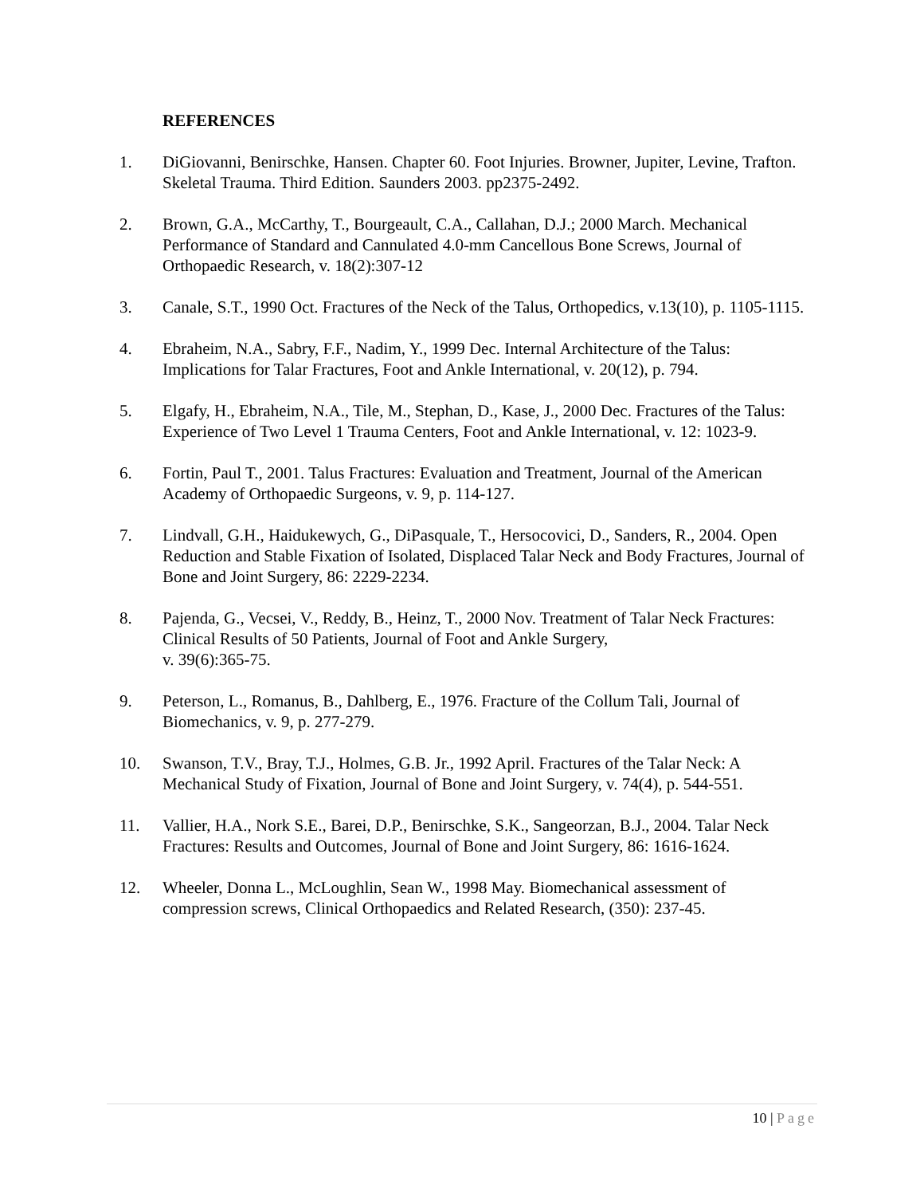REFERENCES
1. DiGiovanni, Benirschke, Hansen. Chapter 60. Foot Injuries. Browner, Jupiter, Levine, Trafton. Skeletal Trauma. Third Edition. Saunders 2003. pp2375-2492.
2. Brown, G.A., McCarthy, T., Bourgeault, C.A., Callahan, D.J.; 2000 March. Mechanical Performance of Standard and Cannulated 4.0-mm Cancellous Bone Screws, Journal of Orthopaedic Research, v. 18(2):307-12
3. Canale, S.T., 1990 Oct. Fractures of the Neck of the Talus, Orthopedics, v.13(10), p. 1105-1115.
4. Ebraheim, N.A., Sabry, F.F., Nadim, Y., 1999 Dec. Internal Architecture of the Talus: Implications for Talar Fractures, Foot and Ankle International, v. 20(12), p. 794.
5. Elgafy, H., Ebraheim, N.A., Tile, M., Stephan, D., Kase, J., 2000 Dec. Fractures of the Talus: Experience of Two Level 1 Trauma Centers, Foot and Ankle International, v. 12: 1023-9.
6. Fortin, Paul T., 2001. Talus Fractures: Evaluation and Treatment, Journal of the American Academy of Orthopaedic Surgeons, v. 9, p. 114-127.
7. Lindvall, G.H., Haidukewych, G., DiPasquale, T., Hersocovici, D., Sanders, R., 2004. Open Reduction and Stable Fixation of Isolated, Displaced Talar Neck and Body Fractures, Journal of Bone and Joint Surgery, 86: 2229-2234.
8. Pajenda, G., Vecsei, V., Reddy, B., Heinz, T., 2000 Nov. Treatment of Talar Neck Fractures: Clinical Results of 50 Patients, Journal of Foot and Ankle Surgery,
v. 39(6):365-75.
9. Peterson, L., Romanus, B., Dahlberg, E., 1976. Fracture of the Collum Tali, Journal of Biomechanics, v. 9, p. 277-279.
10. Swanson, T.V., Bray, T.J., Holmes, G.B. Jr., 1992 April. Fractures of the Talar Neck: A Mechanical Study of Fixation, Journal of Bone and Joint Surgery, v. 74(4), p. 544-551.
11. Vallier, H.A., Nork S.E., Barei, D.P., Benirschke, S.K., Sangeorzan, B.J., 2004. Talar Neck Fractures: Results and Outcomes, Journal of Bone and Joint Surgery, 86: 1616-1624.
12. Wheeler, Donna L., McLoughlin, Sean W., 1998 May. Biomechanical assessment of compression screws, Clinical Orthopaedics and Related Research, (350): 237-45.
10 | Page